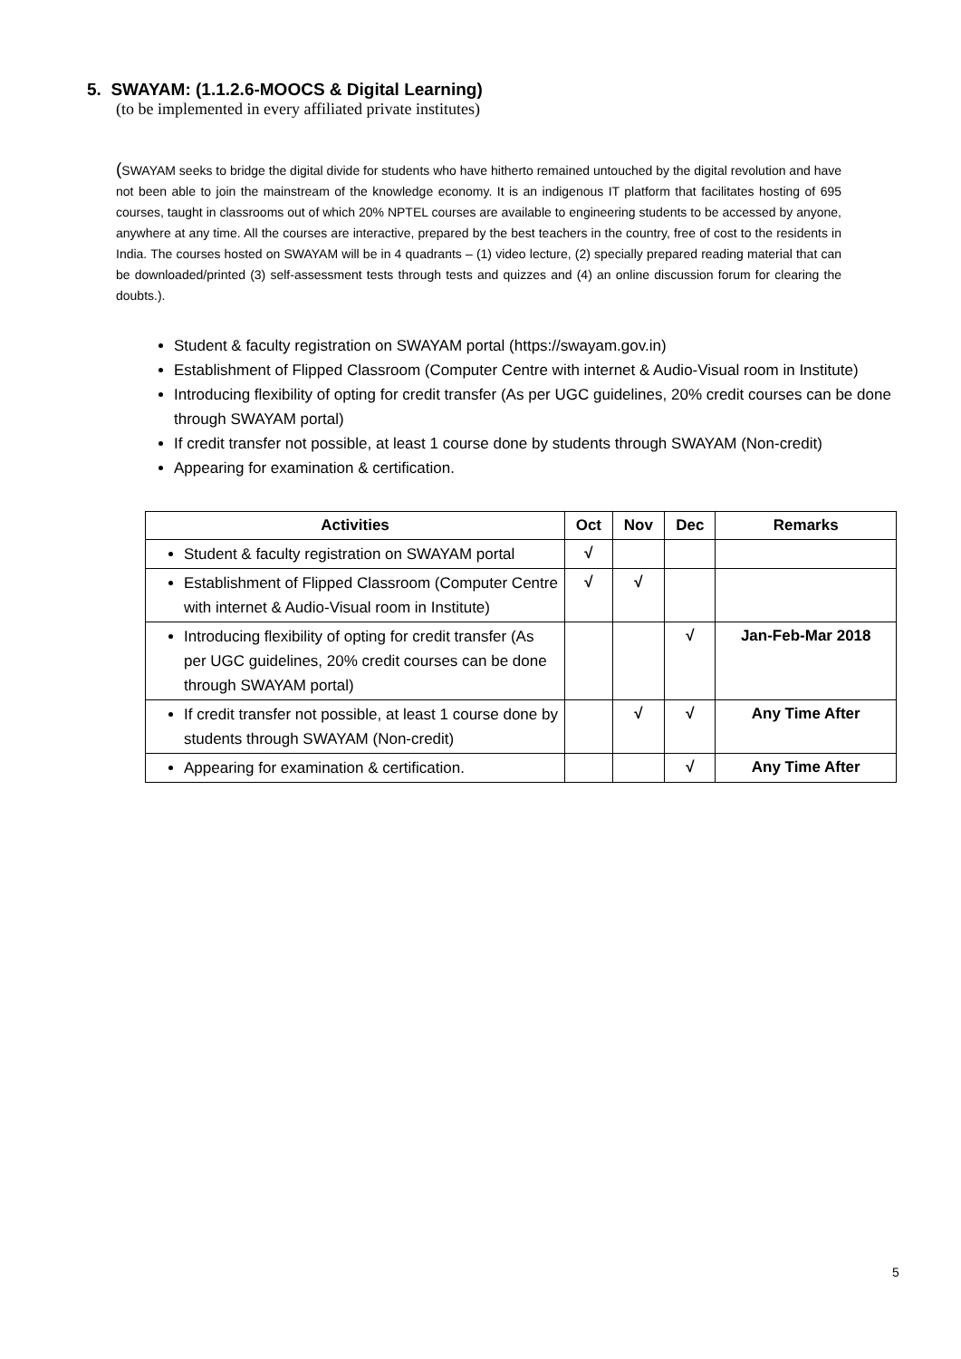5. SWAYAM: (1.1.2.6-MOOCS & Digital Learning)
(to be implemented in every affiliated private institutes)
(SWAYAM seeks to bridge the digital divide for students who have hitherto remained untouched by the digital revolution and have not been able to join the mainstream of the knowledge economy. It is an indigenous IT platform that facilitates hosting of 695 courses, taught in classrooms out of which 20% NPTEL courses are available to engineering students to be accessed by anyone, anywhere at any time. All the courses are interactive, prepared by the best teachers in the country, free of cost to the residents in India. The courses hosted on SWAYAM will be in 4 quadrants – (1) video lecture, (2) specially prepared reading material that can be downloaded/printed (3) self-assessment tests through tests and quizzes and (4) an online discussion forum for clearing the doubts.).
Student & faculty registration on SWAYAM portal (https://swayam.gov.in)
Establishment of Flipped Classroom (Computer Centre with internet & Audio-Visual room in Institute)
Introducing flexibility of opting for credit transfer (As per UGC guidelines, 20% credit courses can be done through SWAYAM portal)
If credit transfer not possible, at least 1 course done by students through SWAYAM (Non-credit)
Appearing for examination & certification.
| Activities | Oct | Nov | Dec | Remarks |
| --- | --- | --- | --- | --- |
| Student & faculty registration on SWAYAM portal | √ | | | |
| Establishment of Flipped Classroom (Computer Centre with internet & Audio-Visual room in Institute) | √ | √ | | |
| Introducing flexibility of opting for credit transfer (As per UGC guidelines, 20% credit courses can be done through SWAYAM portal) | | | √ | Jan-Feb-Mar 2018 |
| If credit transfer not possible, at least 1 course done by students through SWAYAM (Non-credit) | | √ | √ | Any Time After |
| Appearing for examination & certification. | | | √ | Any Time After |
5